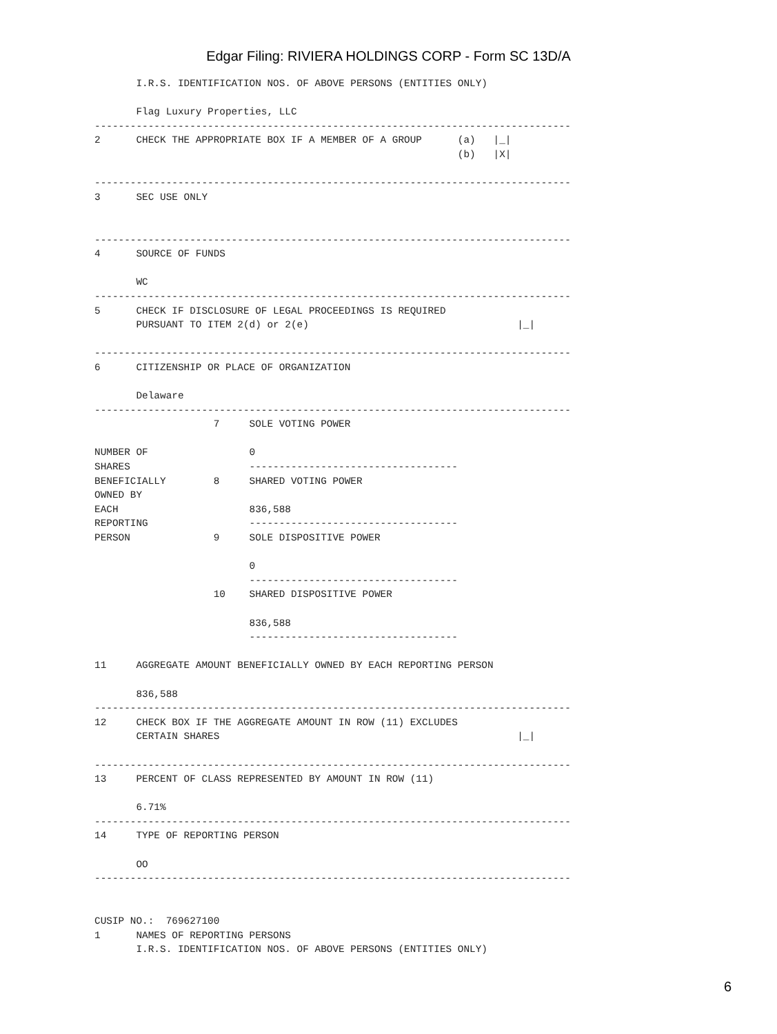Edgar Filing: RIVIERA HOLDINGS CORP - Form SC 13D/A
       I.R.S. IDENTIFICATION NOS. OF ABOVE PERSONS (ENTITIES ONLY)

       Flag Luxury Properties, LLC
--------------------------------------------------------------------------------
2      CHECK THE APPROPRIATE BOX IF A MEMBER OF A GROUP      (a)   |_|
                                                             (b)   |X|

--------------------------------------------------------------------------------
3      SEC USE ONLY


--------------------------------------------------------------------------------
4      SOURCE OF FUNDS

       WC
--------------------------------------------------------------------------------
5      CHECK IF DISCLOSURE OF LEGAL PROCEEDINGS IS REQUIRED
       PURSUANT TO ITEM 2(d) or 2(e)                                   |_|

--------------------------------------------------------------------------------
6      CITIZENSHIP OR PLACE OF ORGANIZATION

       Delaware
--------------------------------------------------------------------------------
                    7     SOLE VOTING POWER

NUMBER OF                 0
SHARES                    -----------------------------------
BENEFICIALLY        8     SHARED VOTING POWER
OWNED BY
EACH                      836,588
REPORTING                 -----------------------------------
PERSON              9     SOLE DISPOSITIVE POWER

                          0
                          -----------------------------------
                    10    SHARED DISPOSITIVE POWER

                          836,588
                          -----------------------------------

11     AGGREGATE AMOUNT BENEFICIALLY OWNED BY EACH REPORTING PERSON

       836,588
--------------------------------------------------------------------------------
12     CHECK BOX IF THE AGGREGATE AMOUNT IN ROW (11) EXCLUDES
       CERTAIN SHARES                                                  |_|

--------------------------------------------------------------------------------
13     PERCENT OF CLASS REPRESENTED BY AMOUNT IN ROW (11)

       6.71%
--------------------------------------------------------------------------------
14     TYPE OF REPORTING PERSON

       OO
--------------------------------------------------------------------------------


CUSIP NO.:  769627100
1      NAMES OF REPORTING PERSONS
       I.R.S. IDENTIFICATION NOS. OF ABOVE PERSONS (ENTITIES ONLY)
6